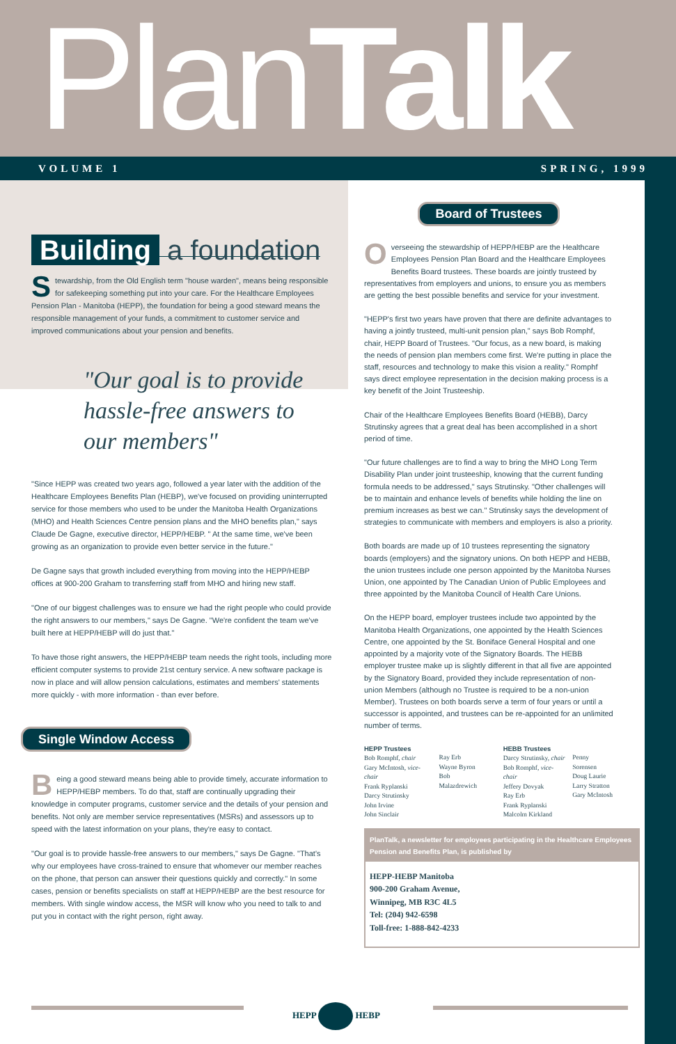PlanTalk
VOLUME 1 SPRING, 1999
Building a foundation
Stewardship, from the Old English term "house warden", means being responsible for safekeeping something put into your care. For the Healthcare Employees Pension Plan - Manitoba (HEPP), the foundation for being a good steward means the responsible management of your funds, a commitment to customer service and improved communications about your pension and benefits.
"Our goal is to provide hassle-free answers to our members"
"Since HEPP was created two years ago, followed a year later with the addition of the Healthcare Employees Benefits Plan (HEBP), we've focused on providing uninterrupted service for those members who used to be under the Manitoba Health Organizations (MHO) and Health Sciences Centre pension plans and the MHO benefits plan," says Claude De Gagne, executive director, HEPP/HEBP. " At the same time, we've been growing as an organization to provide even better service in the future."
De Gagne says that growth included everything from moving into the HEPP/HEBP offices at 900-200 Graham to transferring staff from MHO and hiring new staff.
"One of our biggest challenges was to ensure we had the right people who could provide the right answers to our members," says De Gagne. "We're confident the team we've built here at HEPP/HEBP will do just that."
To have those right answers, the HEPP/HEBP team needs the right tools, including more efficient computer systems to provide 21st century service. A new software package is now in place and will allow pension calculations, estimates and members' statements more quickly - with more information - than ever before.
Single Window Access
Being a good steward means being able to provide timely, accurate information to HEPP/HEBP members. To do that, staff are continually upgrading their knowledge in computer programs, customer service and the details of your pension and benefits. Not only are member service representatives (MSRs) and assessors up to speed with the latest information on your plans, they're easy to contact.
"Our goal is to provide hassle-free answers to our members," says De Gagne. "That's why our employees have cross-trained to ensure that whomever our member reaches on the phone, that person can answer their questions quickly and correctly." In some cases, pension or benefits specialists on staff at HEPP/HEBP are the best resource for members. With single window access, the MSR will know who you need to talk to and put you in contact with the right person, right away.
Board of Trustees
Overseeing the stewardship of HEPP/HEBP are the Healthcare Employees Pension Plan Board and the Healthcare Employees Benefits Board trustees. These boards are jointly trusteed by representatives from employers and unions, to ensure you as members are getting the best possible benefits and service for your investment.
"HEPP's first two years have proven that there are definite advantages to having a jointly trusteed, multi-unit pension plan," says Bob Romphf, chair, HEPP Board of Trustees. "Our focus, as a new board, is making the needs of pension plan members come first. We're putting in place the staff, resources and technology to make this vision a reality." Romphf says direct employee representation in the decision making process is a key benefit of the Joint Trusteeship.
Chair of the Healthcare Employees Benefits Board (HEBB), Darcy Strutinsky agrees that a great deal has been accomplished in a short period of time.
"Our future challenges are to find a way to bring the MHO Long Term Disability Plan under joint trusteeship, knowing that the current funding formula needs to be addressed," says Strutinsky. "Other challenges will be to maintain and enhance levels of benefits while holding the line on premium increases as best we can." Strutinsky says the development of strategies to communicate with members and employers is also a priority.
Both boards are made up of 10 trustees representing the signatory boards (employers) and the signatory unions. On both HEPP and HEBB, the union trustees include one person appointed by the Manitoba Nurses Union, one appointed by The Canadian Union of Public Employees and three appointed by the Manitoba Council of Health Care Unions.
On the HEPP board, employer trustees include two appointed by the Manitoba Health Organizations, one appointed by the Health Sciences Centre, one appointed by the St. Boniface General Hospital and one appointed by a majority vote of the Signatory Boards. The HEBB employer trustee make up is slightly different in that all five are appointed by the Signatory Board, provided they include representation of non-union Members (although no Trustee is required to be a non-union Member). Trustees on both boards serve a term of four years or until a successor is appointed, and trustees can be re-appointed for an unlimited number of terms.
HEPP Trustees
Bob Romphf, chair
Gary McIntosh, vice-chair
Frank Ryplanski
Darcy Strutinsky
John Irvine
John Sinclair
Ray Erb
Wayne Byron
Bob Malazdrewich
HEBB Trustees
Darcy Strutinsky, chair
Bob Romphf, vice-chair
Jeffery Dovyak
Ray Erb
Frank Ryplanski
Malcolm Kirkland
Penny Sorensen
Doug Laurie
Larry Stratton
Gary McIntosh
PlanTalk, a newsletter for employees participating in the Healthcare Employees Pension and Benefits Plan, is published by
HEPP-HEBP Manitoba
900-200 Graham Avenue,
Winnipeg, MB R3C 4L5
Tel: (204) 942-6598
Toll-free: 1-888-842-4233
HEPP HEBP